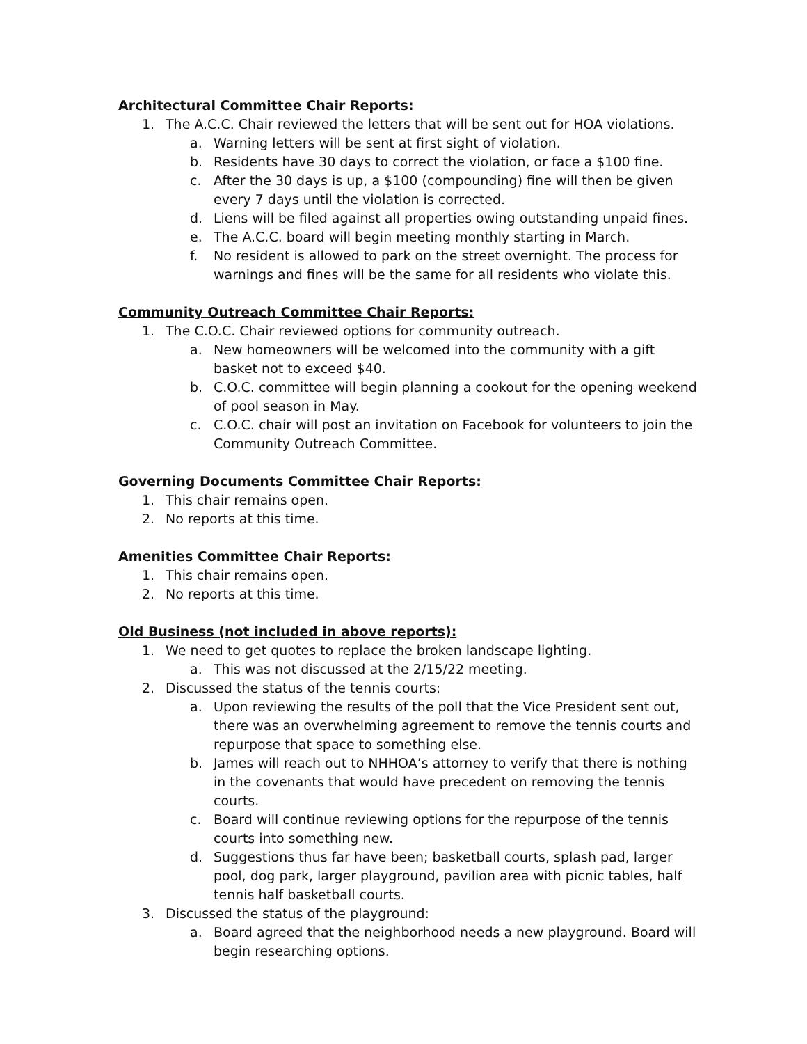Architectural Committee Chair Reports:
1. The A.C.C. Chair reviewed the letters that will be sent out for HOA violations.
a. Warning letters will be sent at first sight of violation.
b. Residents have 30 days to correct the violation, or face a $100 fine.
c. After the 30 days is up, a $100 (compounding) fine will then be given every 7 days until the violation is corrected.
d. Liens will be filed against all properties owing outstanding unpaid fines.
e. The A.C.C. board will begin meeting monthly starting in March.
f. No resident is allowed to park on the street overnight. The process for warnings and fines will be the same for all residents who violate this.
Community Outreach Committee Chair Reports:
1. The C.O.C. Chair reviewed options for community outreach.
a. New homeowners will be welcomed into the community with a gift basket not to exceed $40.
b. C.O.C. committee will begin planning a cookout for the opening weekend of pool season in May.
c. C.O.C. chair will post an invitation on Facebook for volunteers to join the Community Outreach Committee.
Governing Documents Committee Chair Reports:
1. This chair remains open.
2. No reports at this time.
Amenities Committee Chair Reports:
1. This chair remains open.
2. No reports at this time.
Old Business (not included in above reports):
1. We need to get quotes to replace the broken landscape lighting.
a. This was not discussed at the 2/15/22 meeting.
2. Discussed the status of the tennis courts:
a. Upon reviewing the results of the poll that the Vice President sent out, there was an overwhelming agreement to remove the tennis courts and repurpose that space to something else.
b. James will reach out to NHHOA’s attorney to verify that there is nothing in the covenants that would have precedent on removing the tennis courts.
c. Board will continue reviewing options for the repurpose of the tennis courts into something new.
d. Suggestions thus far have been; basketball courts, splash pad, larger pool, dog park, larger playground, pavilion area with picnic tables, half tennis half basketball courts.
3. Discussed the status of the playground:
a. Board agreed that the neighborhood needs a new playground. Board will begin researching options.